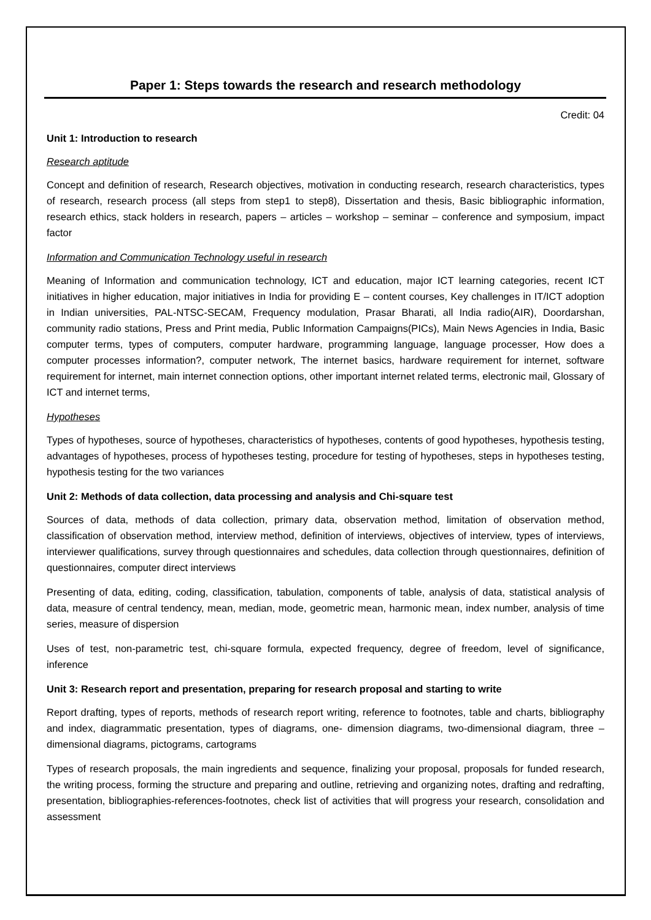Paper 1: Steps towards the research and research methodology
Credit: 04
Unit 1: Introduction to research
Research aptitude
Concept and definition of research, Research objectives, motivation in conducting research, research characteristics, types of research, research process (all steps from step1 to step8), Dissertation and thesis, Basic bibliographic information, research ethics, stack holders in research, papers – articles – workshop – seminar – conference and symposium, impact factor
Information and Communication Technology useful in research
Meaning of Information and communication technology, ICT and education, major ICT learning categories, recent ICT initiatives in higher education, major initiatives in India for providing E – content courses, Key challenges in IT/ICT adoption in Indian universities, PAL-NTSC-SECAM, Frequency modulation, Prasar Bharati, all India radio(AIR), Doordarshan, community radio stations, Press and Print media, Public Information Campaigns(PICs), Main News Agencies in India, Basic computer terms, types of computers, computer hardware, programming language, language processer, How does a computer processes information?, computer network, The internet basics, hardware requirement for internet, software requirement for internet, main internet connection options, other important internet related terms, electronic mail, Glossary of ICT and internet terms,
Hypotheses
Types of hypotheses, source of hypotheses, characteristics of hypotheses, contents of good hypotheses, hypothesis testing, advantages of hypotheses, process of hypotheses testing, procedure for testing of hypotheses, steps in hypotheses testing, hypothesis testing for the two variances
Unit 2: Methods of data collection, data processing and analysis and Chi-square test
Sources of data, methods of data collection, primary data, observation method, limitation of observation method, classification of observation method, interview method, definition of interviews, objectives of interview, types of interviews, interviewer qualifications, survey through questionnaires and schedules, data collection through questionnaires, definition of questionnaires, computer direct interviews
Presenting of data, editing, coding, classification, tabulation, components of table, analysis of data, statistical analysis of data, measure of central tendency, mean, median, mode, geometric mean, harmonic mean, index number, analysis of time series, measure of dispersion
Uses of test, non-parametric test, chi-square formula, expected frequency, degree of freedom, level of significance, inference
Unit 3: Research report and presentation, preparing for research proposal and starting to write
Report drafting, types of reports, methods of research report writing, reference to footnotes, table and charts, bibliography and index, diagrammatic presentation, types of diagrams, one- dimension diagrams, two-dimensional diagram, three – dimensional diagrams, pictograms, cartograms
Types of research proposals, the main ingredients and sequence, finalizing your proposal, proposals for funded research, the writing process, forming the structure and preparing and outline, retrieving and organizing notes, drafting and redrafting, presentation, bibliographies-references-footnotes, check list of activities that will progress your research, consolidation and assessment